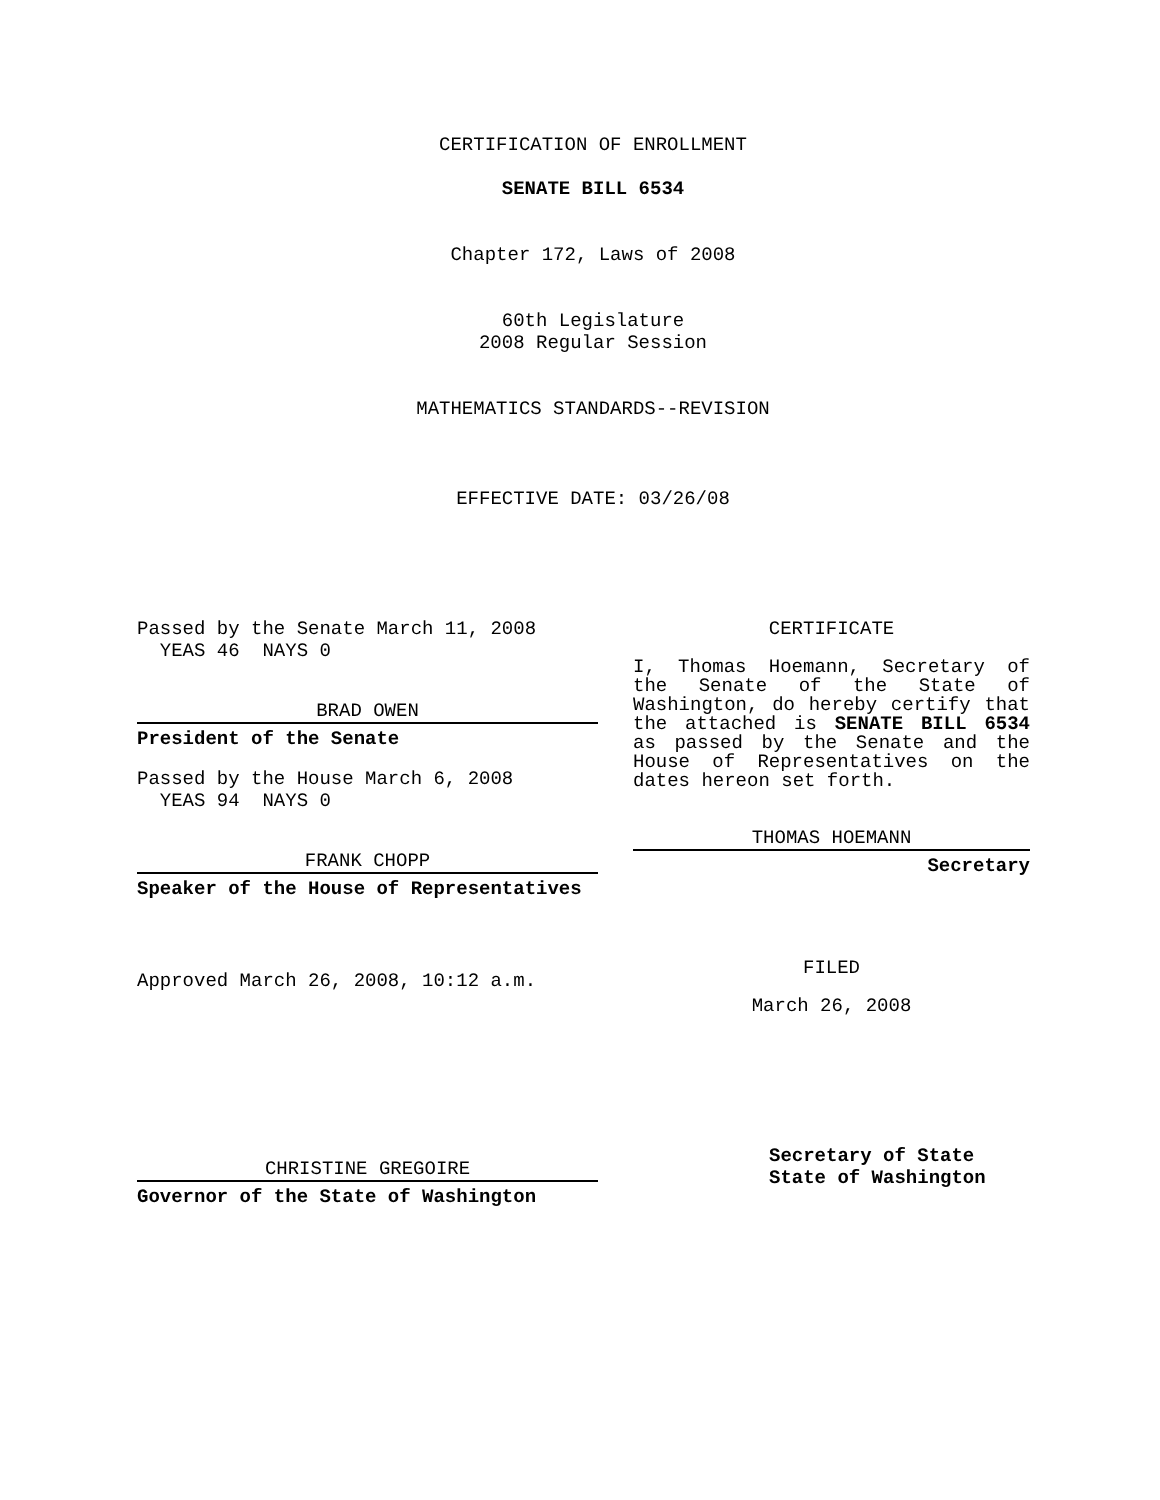CERTIFICATION OF ENROLLMENT
SENATE BILL 6534
Chapter 172, Laws of 2008
60th Legislature
2008 Regular Session
MATHEMATICS STANDARDS--REVISION
EFFECTIVE DATE: 03/26/08
Passed by the Senate March 11, 2008
YEAS 46 NAYS 0
BRAD OWEN
President of the Senate
Passed by the House March 6, 2008
YEAS 94 NAYS 0
FRANK CHOPP
Speaker of the House of Representatives
Approved March 26, 2008, 10:12 a.m.
CHRISTINE GREGOIRE
Governor of the State of Washington
CERTIFICATE
I, Thomas Hoemann, Secretary of the Senate of the State of Washington, do hereby certify that the attached is SENATE BILL 6534 as passed by the Senate and the House of Representatives on the dates hereon set forth.
THOMAS HOEMANN
Secretary
FILED
March 26, 2008
Secretary of State
State of Washington